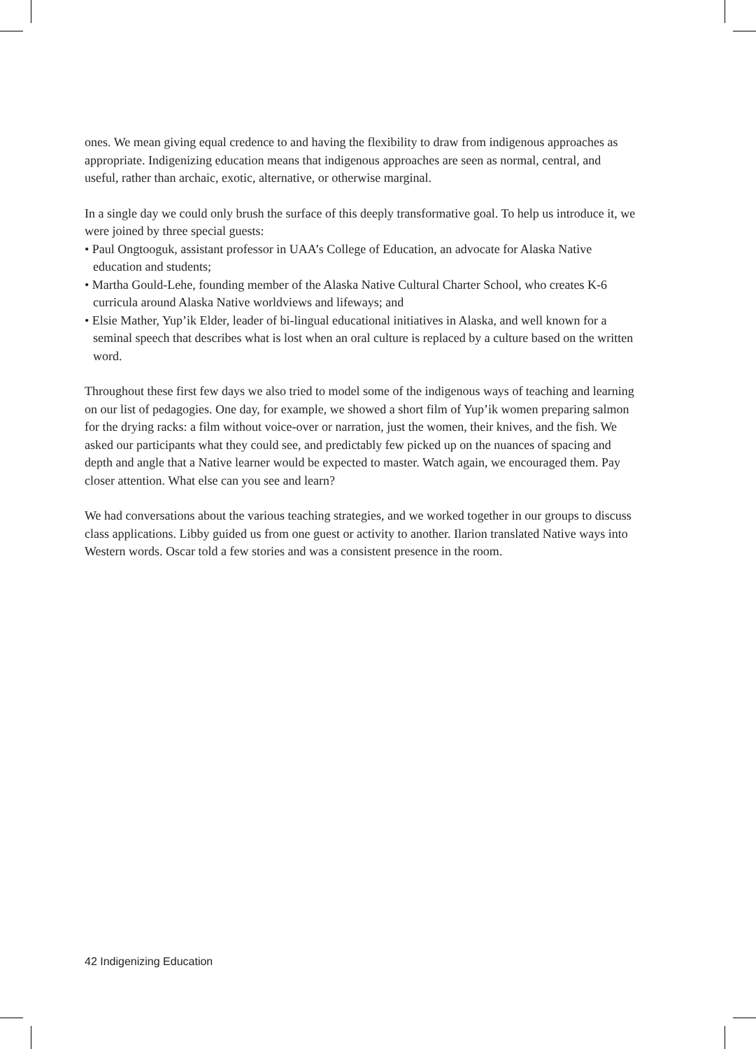ones. We mean giving equal credence to and having the flexibility to draw from indigenous approaches as appropriate. Indigenizing education means that indigenous approaches are seen as normal, central, and useful, rather than archaic, exotic, alternative, or otherwise marginal.
In a single day we could only brush the surface of this deeply transformative goal. To help us introduce it, we were joined by three special guests:
• Paul Ongtooguk, assistant professor in UAA’s College of Education, an advocate for Alaska Native education and students;
• Martha Gould-Lehe, founding member of the Alaska Native Cultural Charter School, who creates K-6 curricula around Alaska Native worldviews and lifeways; and
• Elsie Mather, Yup’ik Elder, leader of bi-lingual educational initiatives in Alaska, and well known for a seminal speech that describes what is lost when an oral culture is replaced by a culture based on the written word.
Throughout these first few days we also tried to model some of the indigenous ways of teaching and learning on our list of pedagogies. One day, for example, we showed a short film of Yup’ik women preparing salmon for the drying racks: a film without voice-over or narration, just the women, their knives, and the fish. We asked our participants what they could see, and predictably few picked up on the nuances of spacing and depth and angle that a Native learner would be expected to master. Watch again, we encouraged them. Pay closer attention. What else can you see and learn?
We had conversations about the various teaching strategies, and we worked together in our groups to discuss class applications. Libby guided us from one guest or activity to another. Ilarion translated Native ways into Western words. Oscar told a few stories and was a consistent presence in the room.
42 Indigenizing Education